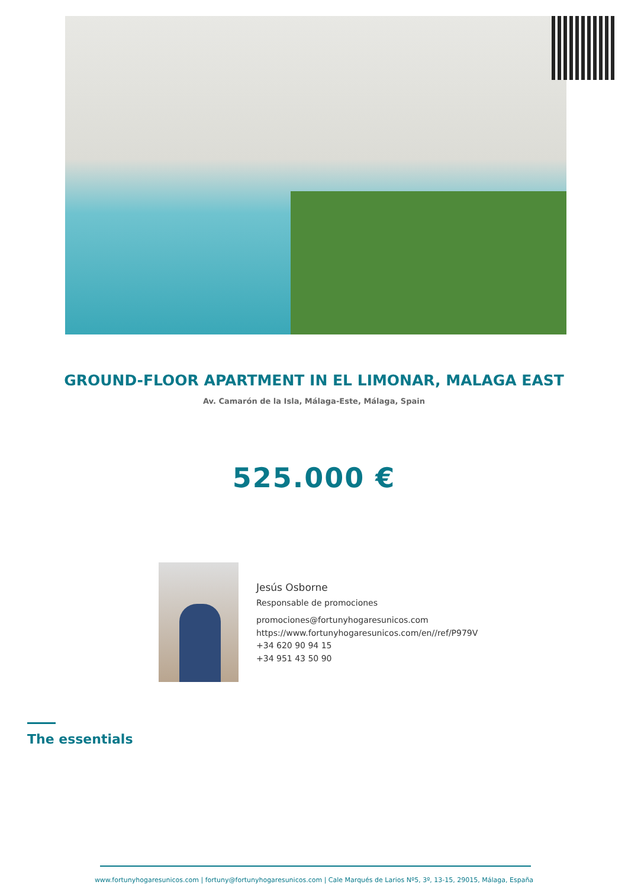GROUND-FLOOR APARTMENT IN EL LIMONAR, MALAGA EAST
Av. Camarón de la Isla, Málaga-Este, Málaga, Spain
525.000 €
Jesús Osborne
Responsable de promociones
promociones@fortunyhogaresunicos.com
https://www.fortunyhogaresunicos.com/en//ref/P979V
+34 620 90 94 15
+34 951 43 50 90
The essentials
www.fortunyhogaresunicos.com | fortuny@fortunyhogaresunicos.com | Cale Marqués de Larios Nº5, 3º, 13-15, 29015, Málaga, España